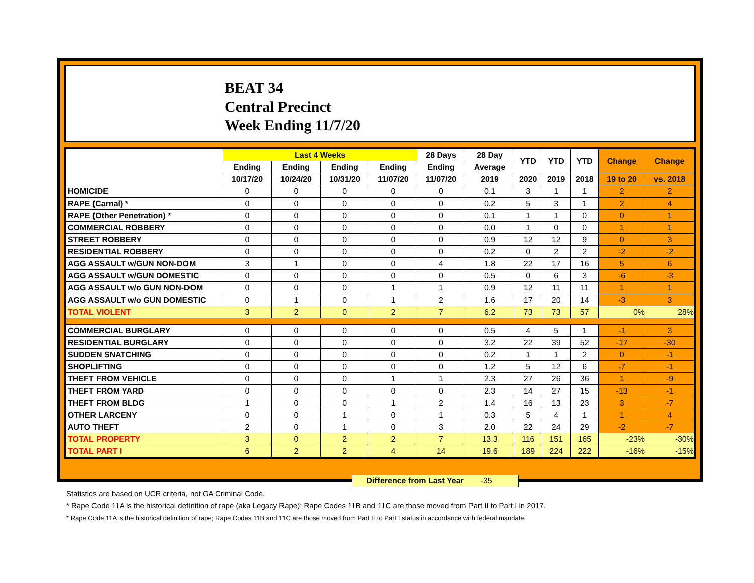BEAT 34
Central Precinct
Week Ending 11/7/20
| | Last 4 Weeks | | | | 28 Days | 28 Day | YTD | YTD | YTD | Change | Change |
| --- | --- | --- | --- | --- | --- | --- | --- | --- | --- | --- | --- |
| | Ending | Ending | Ending | Ending | Ending | Average | | | | | |
| | 10/17/20 | 10/24/20 | 10/31/20 | 11/07/20 | 11/07/20 | 2019 | 2020 | 2019 | 2018 | 19 to 20 | vs. 2018 |
| HOMICIDE | 0 | 0 | 0 | 0 | 0 | 0.1 | 3 | 1 | 1 | 2 | 2 |
| RAPE (Carnal) * | 0 | 0 | 0 | 0 | 0 | 0.2 | 5 | 3 | 1 | 2 | 4 |
| RAPE (Other Penetration) * | 0 | 0 | 0 | 0 | 0 | 0.1 | 1 | 1 | 0 | 0 | 1 |
| COMMERCIAL ROBBERY | 0 | 0 | 0 | 0 | 0 | 0.0 | 1 | 0 | 0 | 1 | 1 |
| STREET ROBBERY | 0 | 0 | 0 | 0 | 0 | 0.9 | 12 | 12 | 9 | 0 | 3 |
| RESIDENTIAL ROBBERY | 0 | 0 | 0 | 0 | 0 | 0.2 | 0 | 2 | 2 | -2 | -2 |
| AGG ASSAULT w/GUN NON-DOM | 3 | 1 | 0 | 0 | 4 | 1.8 | 22 | 17 | 16 | 5 | 6 |
| AGG ASSAULT w/GUN DOMESTIC | 0 | 0 | 0 | 0 | 0 | 0.5 | 0 | 6 | 3 | -6 | -3 |
| AGG ASSAULT w/o GUN NON-DOM | 0 | 0 | 0 | 1 | 1 | 0.9 | 12 | 11 | 11 | 1 | 1 |
| AGG ASSAULT w/o GUN DOMESTIC | 0 | 1 | 0 | 1 | 2 | 1.6 | 17 | 20 | 14 | -3 | 3 |
| TOTAL VIOLENT | 3 | 2 | 0 | 2 | 7 | 6.2 | 73 | 73 | 57 | 0% | 28% |
| COMMERCIAL BURGLARY | 0 | 0 | 0 | 0 | 0 | 0.5 | 4 | 5 | 1 | -1 | 3 |
| RESIDENTIAL BURGLARY | 0 | 0 | 0 | 0 | 0 | 3.2 | 22 | 39 | 52 | -17 | -30 |
| SUDDEN SNATCHING | 0 | 0 | 0 | 0 | 0 | 0.2 | 1 | 1 | 2 | 0 | -1 |
| SHOPLIFTING | 0 | 0 | 0 | 0 | 0 | 1.2 | 5 | 12 | 6 | -7 | -1 |
| THEFT FROM VEHICLE | 0 | 0 | 0 | 1 | 1 | 2.3 | 27 | 26 | 36 | 1 | -9 |
| THEFT FROM YARD | 0 | 0 | 0 | 0 | 0 | 2.3 | 14 | 27 | 15 | -13 | -1 |
| THEFT FROM BLDG | 1 | 0 | 0 | 1 | 2 | 1.4 | 16 | 13 | 23 | 3 | -7 |
| OTHER LARCENY | 0 | 0 | 1 | 0 | 1 | 0.3 | 5 | 4 | 1 | 1 | 4 |
| AUTO THEFT | 2 | 0 | 1 | 0 | 3 | 2.0 | 22 | 24 | 29 | -2 | -7 |
| TOTAL PROPERTY | 3 | 0 | 2 | 2 | 7 | 13.3 | 116 | 151 | 165 | -23% | -30% |
| TOTAL PART I | 6 | 2 | 2 | 4 | 14 | 19.6 | 189 | 224 | 222 | -16% | -15% |
Difference from Last Year -35
Statistics are based on UCR criteria, not GA Criminal Code.
* Rape Code 11A is the historical definition of rape (aka Legacy Rape); Rape Codes 11B and 11C are those moved from Part II to Part I in 2017.
* Rape Code 11A is the historical definition of rape; Rape Codes 11B and 11C are those moved from Part II to Part I status in accordance with federal mandate.